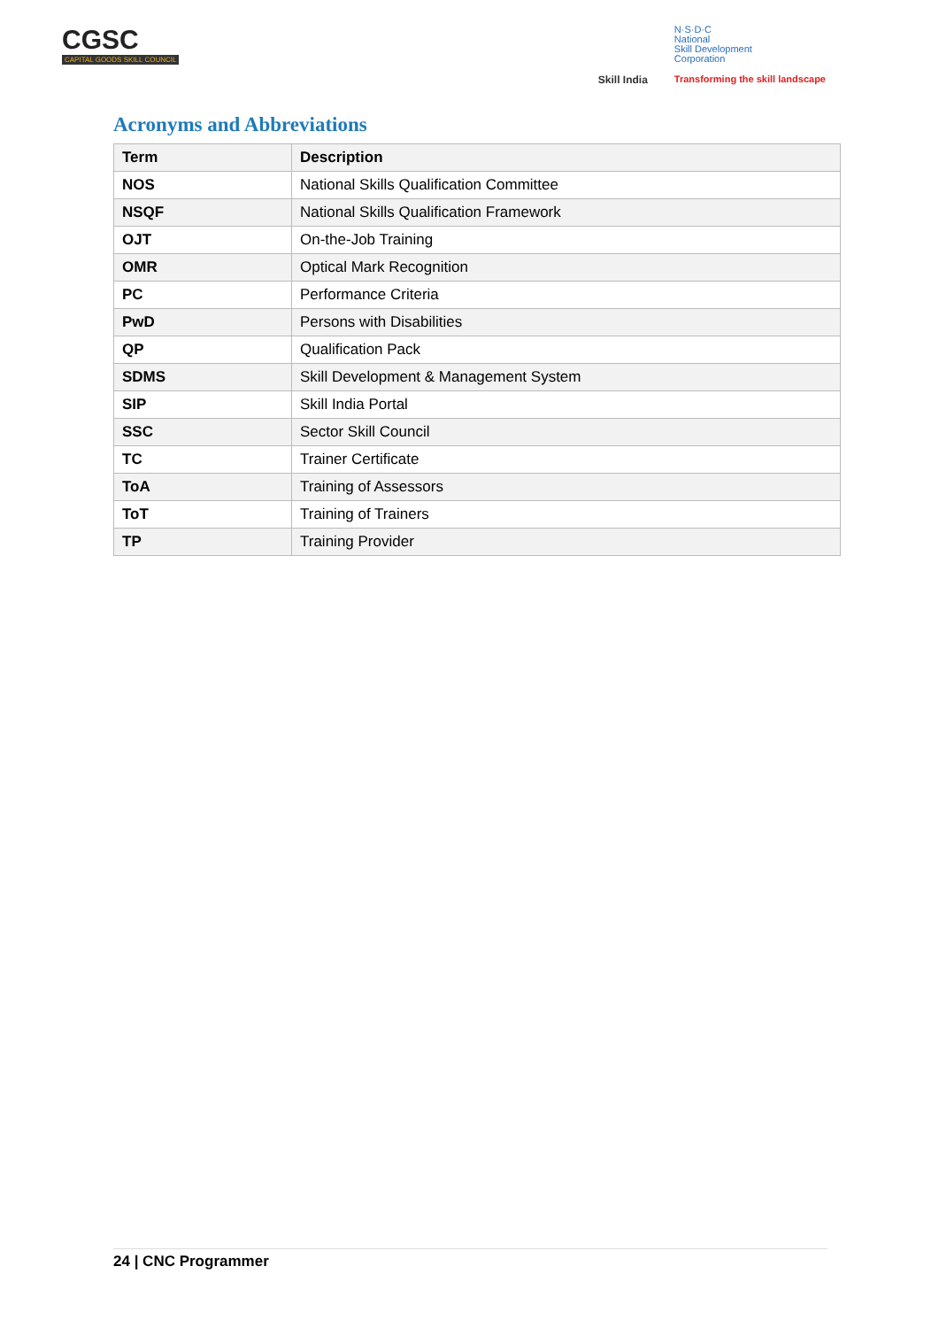CGSC
CAPITAL GOODS SKILL COUNCIL
Skill India
N·S·D·C
National
Skill Development
Corporation
Transforming the skill landscape
Acronyms and Abbreviations
| Term | Description |
| --- | --- |
| NOS | National Skills Qualification Committee |
| NSQF | National Skills Qualification Framework |
| OJT | On-the-Job Training |
| OMR | Optical Mark Recognition |
| PC | Performance Criteria |
| PwD | Persons with Disabilities |
| QP | Qualification Pack |
| SDMS | Skill Development & Management System |
| SIP | Skill India Portal |
| SSC | Sector Skill Council |
| TC | Trainer Certificate |
| ToA | Training of Assessors |
| ToT | Training of Trainers |
| TP | Training Provider |
24 | CNC Programmer